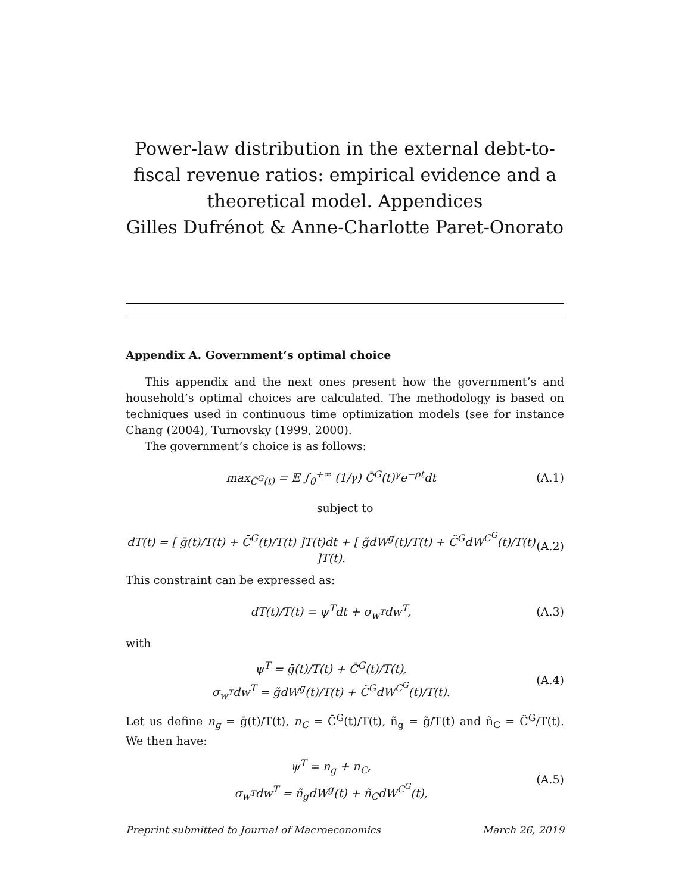Power-law distribution in the external debt-to-fiscal revenue ratios: empirical evidence and a theoretical model. Appendices
Gilles Dufrénot & Anne-Charlotte Paret-Onorato
Appendix A. Government’s optimal choice
This appendix and the next ones present how the government’s and household’s optimal choices are calculated. The methodology is based on techniques used in continuous time optimization models (see for instance Chang (2004), Turnovsky (1999, 2000).
The government’s choice is as follows:
max<sub>C̄<sup>G</sup>(t)</sub> = 𝔼 ∫<sub>0</sub><sup>+∞</sup> (1/γ) C̄<sup>G</sup>(t)<sup>γ</sup>e<sup>−ρt</sup>dt (A.1)
subject to
dT(t) = [ ḡ(t)/T(t) + C̄<sup>G</sup>(t)/T(t) ]T(t)dt + [ g̃dW<sup>g</sup>(t)/T(t) + C̃<sup>G</sup>dW<sup>C<sup>G</sup></sup>(t)/T(t) ]T(t). (A.2)
This constraint can be expressed as:
dT(t)/T(t) = ψ<sup>T</sup>dt + σ<sub>w<sup>T</sup></sub>dw<sup>T</sup>, (A.3)
with
ψ<sup>T</sup> = ḡ(t)/T(t) + C̄<sup>G</sup>(t)/T(t),
σ<sub>w<sup>T</sup></sub>dw<sup>T</sup> = g̃dW<sup>g</sup>(t)/T(t) + C̃<sup>G</sup>dW<sup>C<sup>G</sup></sup>(t)/T(t). (A.4)
Let us define n<sub>g</sub> = ḡ(t)/T(t), n<sub>C</sub> = C̄<sup>G</sup>(t)/T(t), ñ<sub>g</sub> = g̃/T(t) and ñ<sub>C</sub> = C̃<sup>G</sup>/T(t). We then have:
ψ<sup>T</sup> = n<sub>g</sub> + n<sub>C</sub>,
σ<sub>w<sup>T</sup></sub>dw<sup>T</sup> = ñ<sub>g</sub>dW<sup>g</sup>(t) + ñ<sub>C</sub>dW<sup>C<sup>G</sup></sup>(t), (A.5)
Preprint submitted to Journal of Macroeconomics March 26, 2019